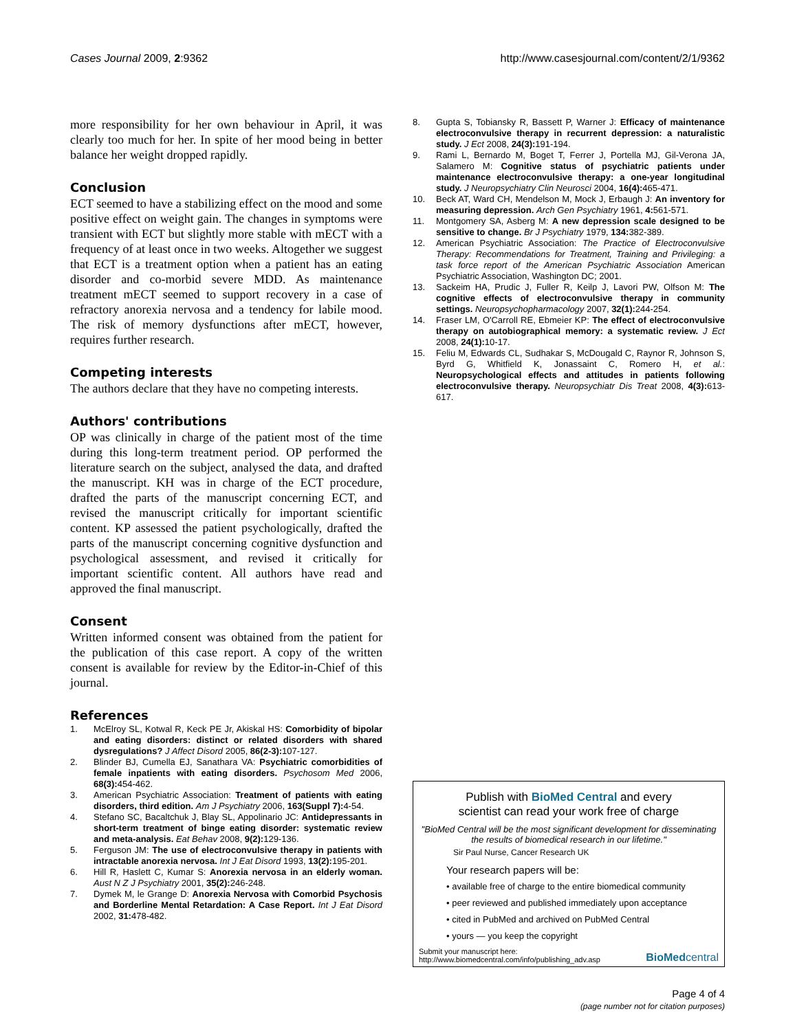Cases Journal 2009, 2:9362 http://www.casesjournal.com/content/2/1/9362
more responsibility for her own behaviour in April, it was clearly too much for her. In spite of her mood being in better balance her weight dropped rapidly.
Conclusion
ECT seemed to have a stabilizing effect on the mood and some positive effect on weight gain. The changes in symptoms were transient with ECT but slightly more stable with mECT with a frequency of at least once in two weeks. Altogether we suggest that ECT is a treatment option when a patient has an eating disorder and co-morbid severe MDD. As maintenance treatment mECT seemed to support recovery in a case of refractory anorexia nervosa and a tendency for labile mood. The risk of memory dysfunctions after mECT, however, requires further research.
Competing interests
The authors declare that they have no competing interests.
Authors' contributions
OP was clinically in charge of the patient most of the time during this long-term treatment period. OP performed the literature search on the subject, analysed the data, and drafted the manuscript. KH was in charge of the ECT procedure, drafted the parts of the manuscript concerning ECT, and revised the manuscript critically for important scientific content. KP assessed the patient psychologically, drafted the parts of the manuscript concerning cognitive dysfunction and psychological assessment, and revised it critically for important scientific content. All authors have read and approved the final manuscript.
Consent
Written informed consent was obtained from the patient for the publication of this case report. A copy of the written consent is available for review by the Editor-in-Chief of this journal.
References
1. McElroy SL, Kotwal R, Keck PE Jr, Akiskal HS: Comorbidity of bipolar and eating disorders: distinct or related disorders with shared dysregulations? J Affect Disord 2005, 86(2-3): 107-127.
2. Blinder BJ, Cumella EJ, Sanathara VA: Psychiatric comorbidities of female inpatients with eating disorders. Psychosom Med 2006, 68(3): 454-462.
3. American Psychiatric Association: Treatment of patients with eating disorders, third edition. Am J Psychiatry 2006, 163(Suppl 7): 4-54.
4. Stefano SC, Bacaltchuk J, Blay SL, Appolinario JC: Antidepressants in short-term treatment of binge eating disorder: systematic review and meta-analysis. Eat Behav 2008, 9(2): 129-136.
5. Ferguson JM: The use of electroconvulsive therapy in patients with intractable anorexia nervosa. Int J Eat Disord 1993, 13(2): 195-201.
6. Hill R, Haslett C, Kumar S: Anorexia nervosa in an elderly woman. Aust N Z J Psychiatry 2001, 35(2): 246-248.
7. Dymek M, le Grange D: Anorexia Nervosa with Comorbid Psychosis and Borderline Mental Retardation: A Case Report. Int J Eat Disord 2002, 31: 478-482.
8. Gupta S, Tobiansky R, Bassett P, Warner J: Efficacy of maintenance electroconvulsive therapy in recurrent depression: a naturalistic study. J Ect 2008, 24(3): 191-194.
9. Rami L, Bernardo M, Boget T, Ferrer J, Portella MJ, Gil-Verona JA, Salamero M: Cognitive status of psychiatric patients under maintenance electroconvulsive therapy: a one-year longitudinal study. J Neuropsychiatry Clin Neurosci 2004, 16(4): 465-471.
10. Beck AT, Ward CH, Mendelson M, Mock J, Erbaugh J: An inventory for measuring depression. Arch Gen Psychiatry 1961, 4: 561-571.
11. Montgomery SA, Asberg M: A new depression scale designed to be sensitive to change. Br J Psychiatry 1979, 134: 382-389.
12. American Psychiatric Association: The Practice of Electroconvulsive Therapy: Recommendations for Treatment, Training and Privileging: a task force report of the American Psychiatric Association American Psychiatric Association, Washington DC; 2001.
13. Sackeim HA, Prudic J, Fuller R, Keilp J, Lavori PW, Olfson M: The cognitive effects of electroconvulsive therapy in community settings. Neuropsychopharmacology 2007, 32(1): 244-254.
14. Fraser LM, O'Carroll RE, Ebmeier KP: The effect of electroconvulsive therapy on autobiographical memory: a systematic review. J Ect 2008, 24(1): 10-17.
15. Feliu M, Edwards CL, Sudhakar S, McDougald C, Raynor R, Johnson S, Byrd G, Whitfield K, Jonassaint C, Romero H, et al.: Neuropsychological effects and attitudes in patients following electroconvulsive therapy. Neuropsychiatr Dis Treat 2008, 4(3): 613-617.
Publish with BioMed Central and every
scientist can read your work free of charge
"BioMed Central will be the most significant development for disseminating the results of biomedical research in our lifetime."
Sir Paul Nurse, Cancer Research UK
Your research papers will be:
• available free of charge to the entire biomedical community
• peer reviewed and published immediately upon acceptance
• cited in PubMed and archived on PubMed Central
• yours — you keep the copyright
Submit your manuscript here:
http://www.biomedcentral.com/info/publishing_adv.asp
BioMed central
Page 4 of 4
(page number not for citation purposes)